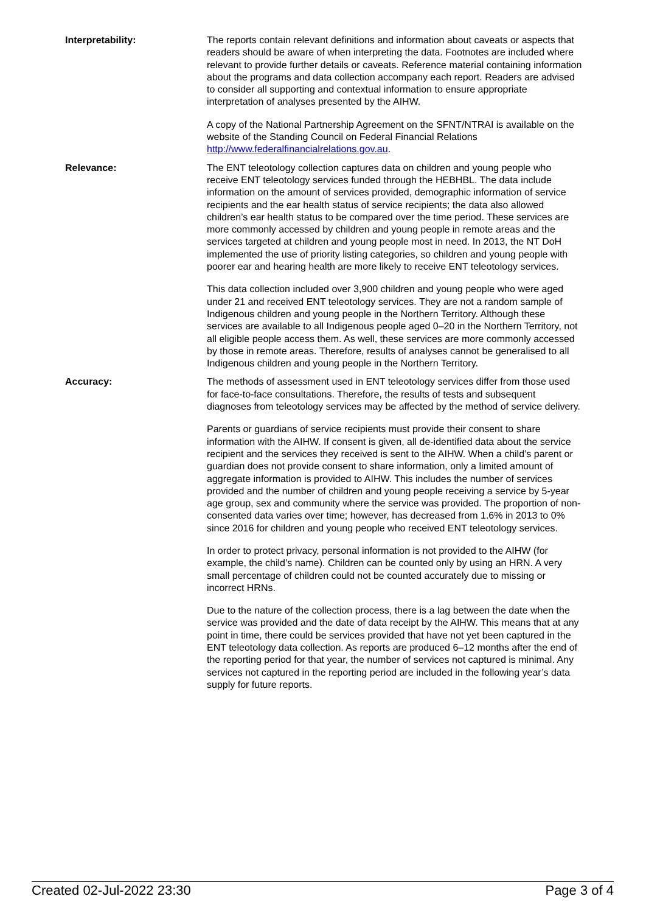| Interpretability: | The reports contain relevant definitions and information about caveats or aspects that readers should be aware of when interpreting the data. Footnotes are included where relevant to provide further details or caveats. Reference material containing information about the programs and data collection accompany each report. Readers are advised to consider all supporting and contextual information to ensure appropriate interpretation of analyses presented by the AIHW. A copy of the National Partnership Agreement on the SFNT/NTRAI is available on the website of the Standing Council on Federal Financial Relations http://www.federalfinancialrelations.gov.au . |
| Relevance: | The ENT teleotology collection captures data on children and young people who receive ENT teleotology services funded through the HEBHBL. The data include information on the amount of services provided, demographic information of service recipients and the ear health status of service recipients; the data also allowed children’s ear health status to be compared over the time period. These services are more commonly accessed by children and young people in remote areas and the services targeted at children and young people most in need. In 2013, the NT DoH implemented the use of priority listing categories, so children and young people with poorer ear and hearing health are more likely to receive ENT teleotology services. This data collection included over 3,900 children and young people who were aged under 21 and received ENT teleotology services. They are not a random sample of Indigenous children and young people in the Northern Territory. Although these services are available to all Indigenous people aged 0–20 in the Northern Territory, not all eligible people access them. As well, these services are more commonly accessed by those in remote areas. Therefore, results of analyses cannot be generalised to all Indigenous children and young people in the Northern Territory. |
| Accuracy: | The methods of assessment used in ENT teleotology services differ from those used for face-to-face consultations. Therefore, the results of tests and subsequent diagnoses from teleotology services may be affected by the method of service delivery. Parents or guardians of service recipients must provide their consent to share information with the AIHW. If consent is given, all de-identified data about the service recipient and the services they received is sent to the AIHW. When a child’s parent or guardian does not provide consent to share information, only a limited amount of aggregate information is provided to AIHW. This includes the number of services provided and the number of children and young people receiving a service by 5-year age group, sex and community where the service was provided. The proportion of non-consented data varies over time; however, has decreased from 1.6% in 2013 to 0% since 2016 for children and young people who received ENT teleotology services. In order to protect privacy, personal information is not provided to the AIHW (for example, the child’s name). Children can be counted only by using an HRN. A very small percentage of children could not be counted accurately due to missing or incorrect HRNs. Due to the nature of the collection process, there is a lag between the date when the service was provided and the date of data receipt by the AIHW. This means that at any point in time, there could be services provided that have not yet been captured in the ENT teleotology data collection. As reports are produced 6–12 months after the end of the reporting period for that year, the number of services not captured is minimal. Any services not captured in the reporting period are included in the following year’s data supply for future reports. |
Created 02-Jul-2022 23:30 Page 3 of 4